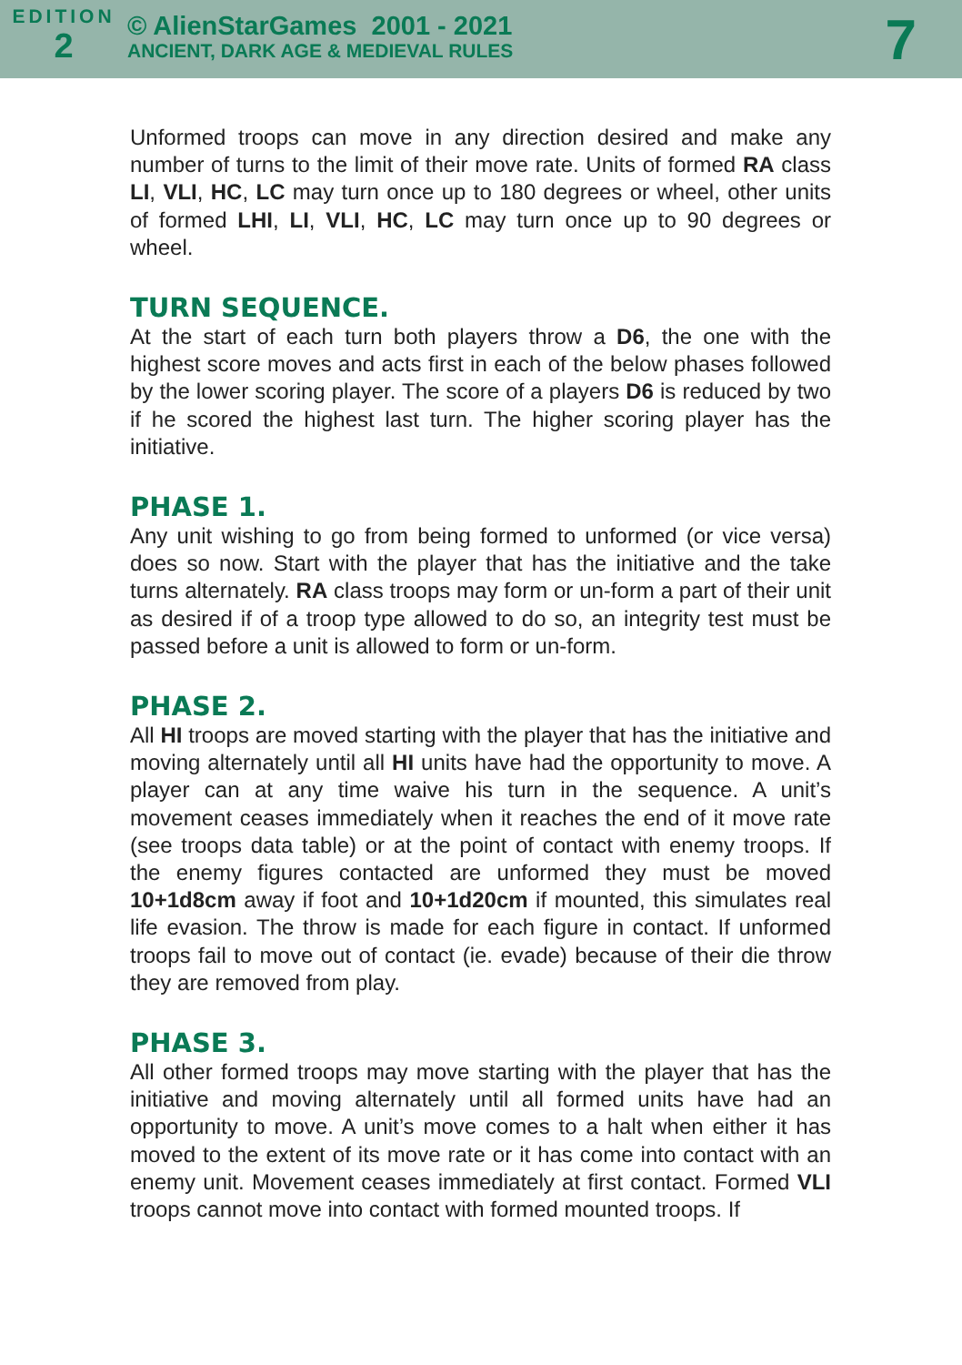EDITION
2
© AlienStarGames 2001 - 2021
ANCIENT, DARK AGE & MEDIEVAL RULES
7
Unformed troops can move in any direction desired and make any number of turns to the limit of their move rate. Units of formed RA class LI, VLI, HC, LC may turn once up to 180 degrees or wheel, other units of formed LHI, LI, VLI, HC, LC may turn once up to 90 degrees or wheel.
TURN SEQUENCE.
At the start of each turn both players throw a D6, the one with the highest score moves and acts first in each of the below phases followed by the lower scoring player. The score of a players D6 is reduced by two if he scored the highest last turn. The higher scoring player has the initiative.
PHASE 1.
Any unit wishing to go from being formed to unformed (or vice versa) does so now. Start with the player that has the initiative and the take turns alternately. RA class troops may form or un-form a part of their unit as desired if of a troop type allowed to do so, an integrity test must be passed before a unit is allowed to form or un-form.
PHASE 2.
All HI troops are moved starting with the player that has the initiative and moving alternately until all HI units have had the opportunity to move. A player can at any time waive his turn in the sequence. A unit’s movement ceases immediately when it reaches the end of it move rate (see troops data table) or at the point of contact with enemy troops. If the enemy figures contacted are unformed they must be moved 10+1d8cm away if foot and 10+1d20cm if mounted, this simulates real life evasion. The throw is made for each figure in contact. If unformed troops fail to move out of contact (ie. evade) because of their die throw they are removed from play.
PHASE 3.
All other formed troops may move starting with the player that has the initiative and moving alternately until all formed units have had an opportunity to move. A unit’s move comes to a halt when either it has moved to the extent of its move rate or it has come into contact with an enemy unit. Movement ceases immediately at first contact. Formed VLI troops cannot move into contact with formed mounted troops. If